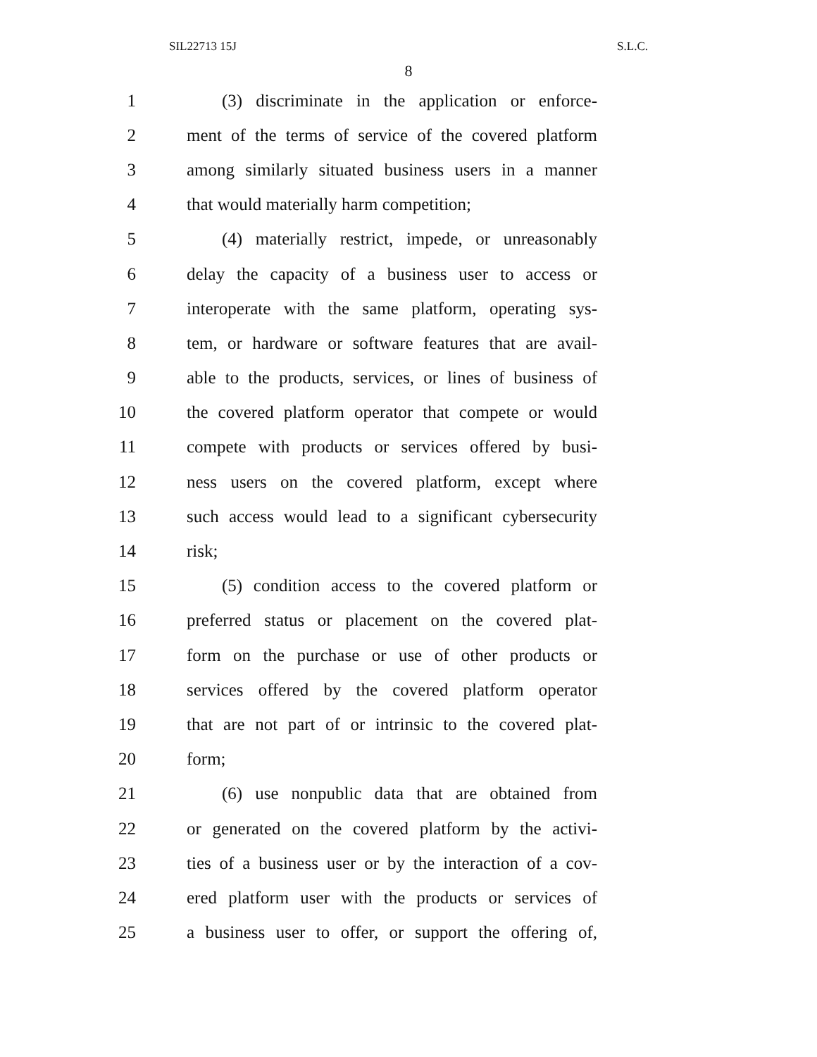SIL22713 15J S.L.C.
8
1 (3) discriminate in the application or enforce-
2 ment of the terms of service of the covered platform
3 among similarly situated business users in a manner
4 that would materially harm competition;
5 (4) materially restrict, impede, or unreasonably
6 delay the capacity of a business user to access or
7 interoperate with the same platform, operating sys-
8 tem, or hardware or software features that are avail-
9 able to the products, services, or lines of business of
10 the covered platform operator that compete or would
11 compete with products or services offered by busi-
12 ness users on the covered platform, except where
13 such access would lead to a significant cybersecurity
14 risk;
15 (5) condition access to the covered platform or
16 preferred status or placement on the covered plat-
17 form on the purchase or use of other products or
18 services offered by the covered platform operator
19 that are not part of or intrinsic to the covered plat-
20 form;
21 (6) use nonpublic data that are obtained from
22 or generated on the covered platform by the activi-
23 ties of a business user or by the interaction of a cov-
24 ered platform user with the products or services of
25 a business user to offer, or support the offering of,